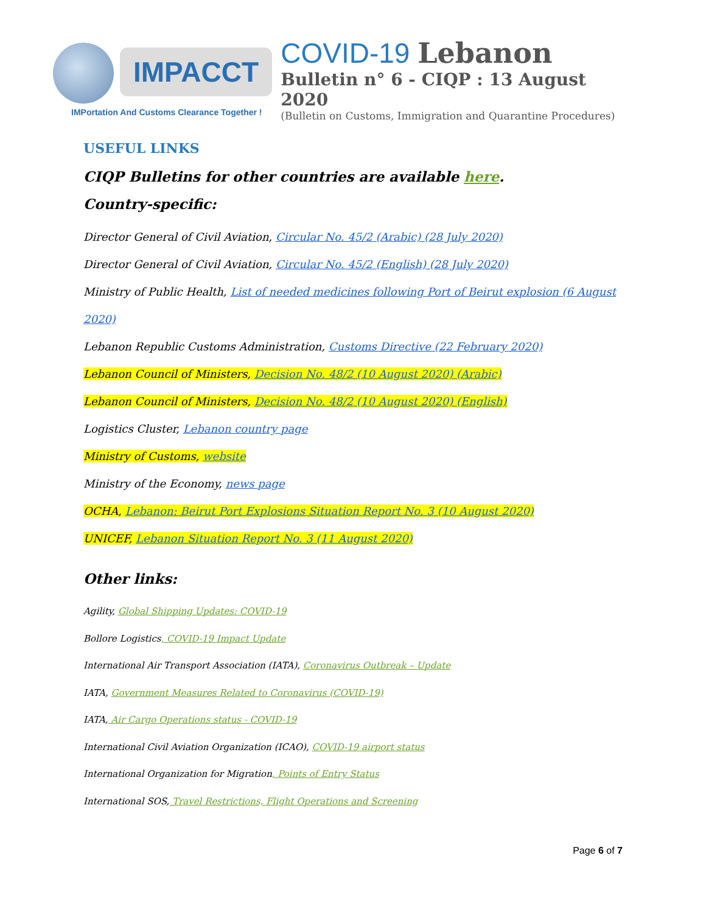IMPACCT
IMPortation And Customs Clearance Together !
COVID-19 Lebanon
Bulletin n° 6 - CIQP : 13 August 2020
(Bulletin on Customs, Immigration and Quarantine Procedures)
USEFUL LINKS
CIQP Bulletins for other countries are available here.
Country-specific:
Director General of Civil Aviation, Circular No. 45/2 (Arabic) (28 July 2020)
Director General of Civil Aviation, Circular No. 45/2 (English) (28 July 2020)
Ministry of Public Health, List of needed medicines following Port of Beirut explosion (6 August 2020)
Lebanon Republic Customs Administration, Customs Directive (22 February 2020)
Lebanon Council of Ministers, Decision No. 48/2 (10 August 2020) (Arabic)
Lebanon Council of Ministers, Decision No. 48/2 (10 August 2020) (English)
Logistics Cluster, Lebanon country page
Ministry of Customs, website
Ministry of the Economy, news page
OCHA, Lebanon: Beirut Port Explosions Situation Report No. 3 (10 August 2020)
UNICEF, Lebanon Situation Report No. 3 (11 August 2020)
Other links:
Agility, Global Shipping Updates: COVID-19
Bollore Logistics, COVID-19 Impact Update
International Air Transport Association (IATA), Coronavirus Outbreak – Update
IATA, Government Measures Related to Coronavirus (COVID-19)
IATA, Air Cargo Operations status - COVID-19
International Civil Aviation Organization (ICAO), COVID-19 airport status
International Organization for Migration, Points of Entry Status
International SOS, Travel Restrictions, Flight Operations and Screening
Page 6 of 7